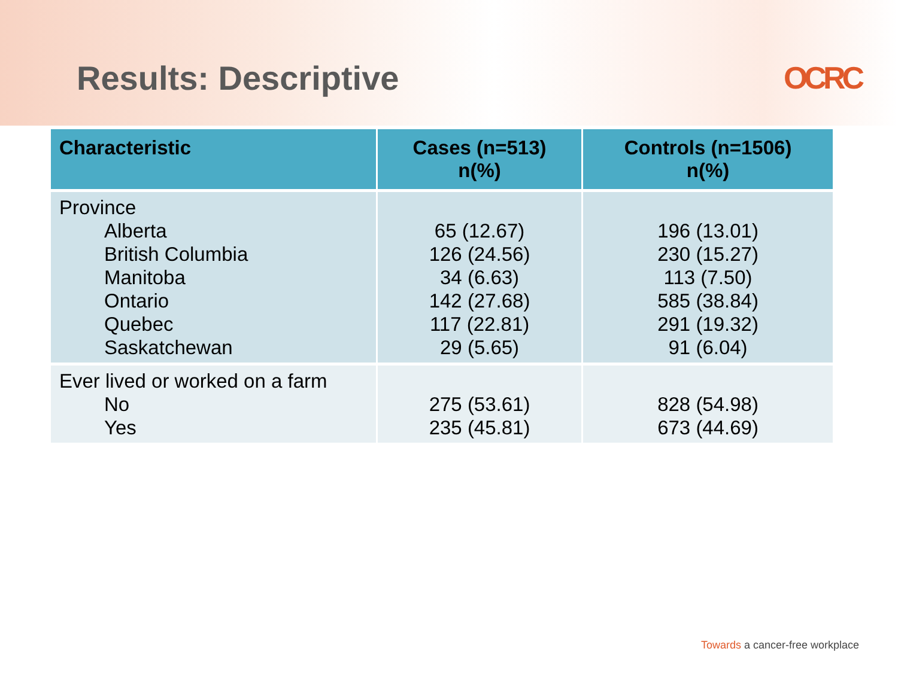Results: Descriptive OCRC
| Characteristic | Cases (n=513) n(%) | Controls (n=1506) n(%) |
| --- | --- | --- |
| Province Alberta British Columbia Manitoba Ontario Quebec Saskatchewan | 65 (12.67) 126 (24.56) 34 (6.63) 142 (27.68) 117 (22.81) 29 (5.65) | 196 (13.01) 230 (15.27) 113 (7.50) 585 (38.84) 291 (19.32) 91 (6.04) |
| Ever lived or worked on a farm No Yes | 275 (53.61) 235 (45.81) | 828 (54.98) 673 (44.69) |
Towards a cancer-free workplace